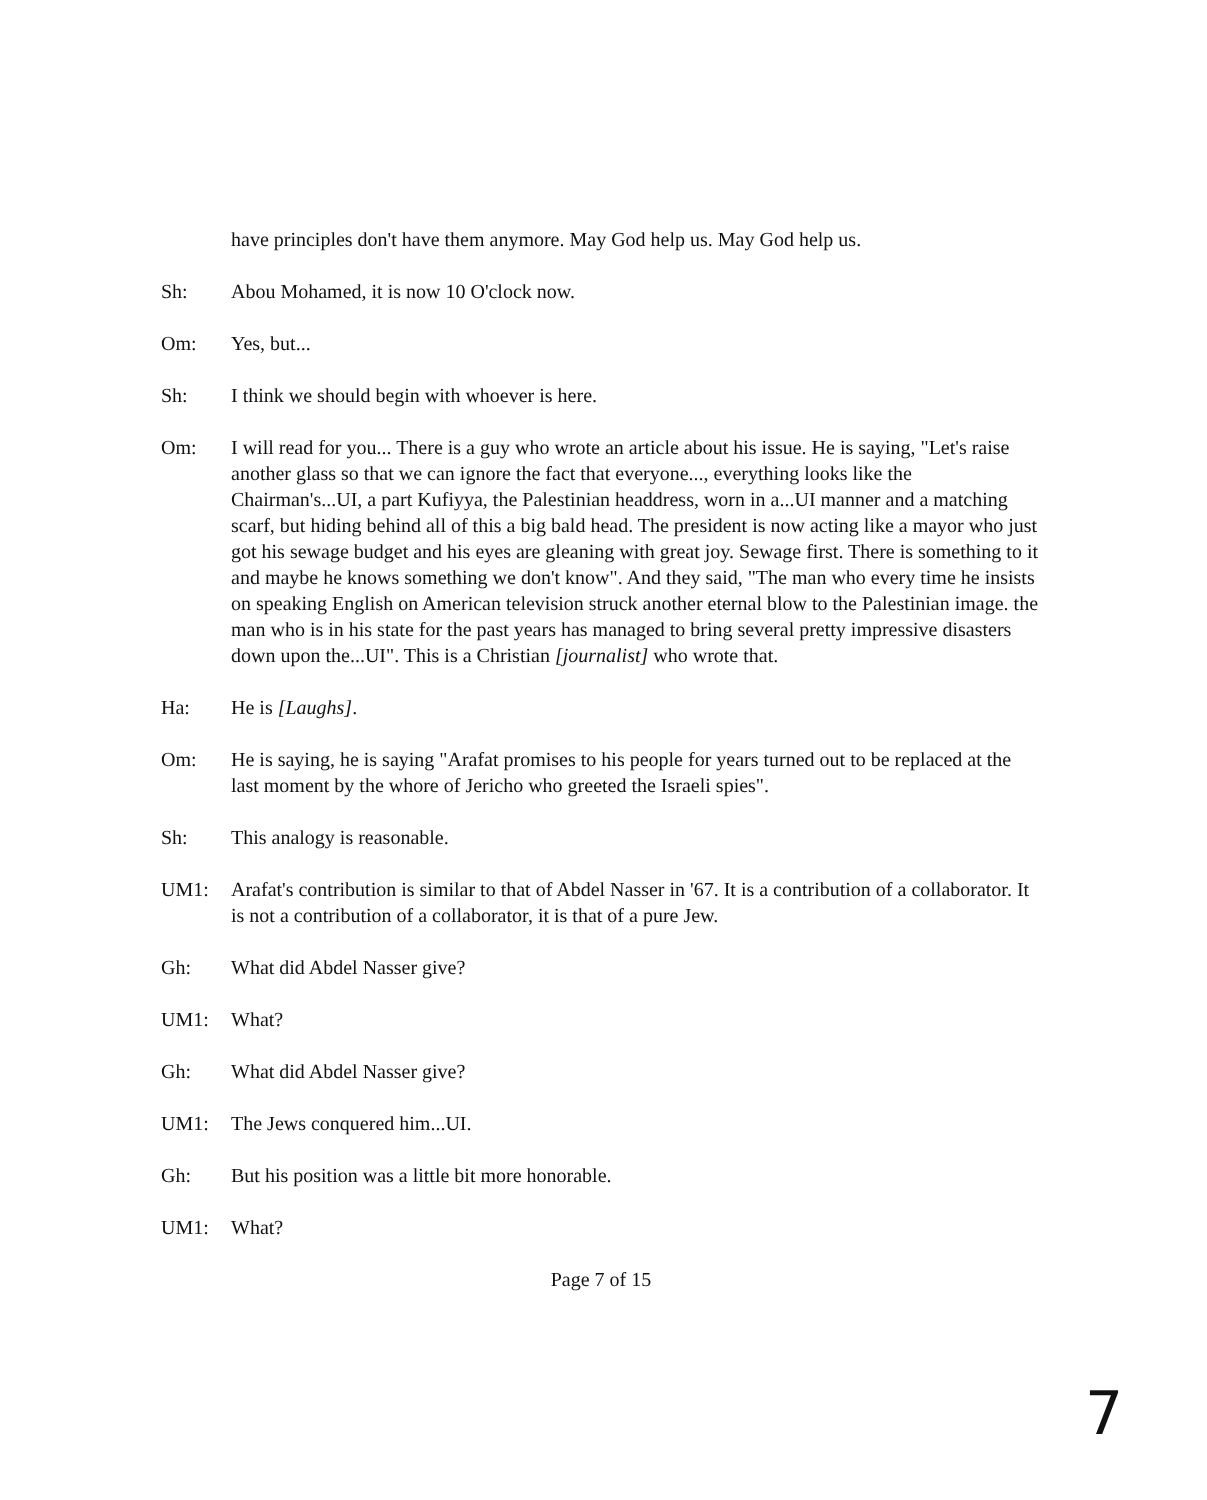have principles don't have them anymore. May God help us. May God help us.
Sh: Abou Mohamed, it is now 10 O'clock now.
Om: Yes, but...
Sh: I think we should begin with whoever is here.
Om: I will read for you... There is a guy who wrote an article about his issue. He is saying, "Let's raise another glass so that we can ignore the fact that everyone..., everything looks like the Chairman's...UI, a part Kufiyya, the Palestinian headdress, worn in a...UI manner and a matching scarf, but hiding behind all of this a big bald head. The president is now acting like a mayor who just got his sewage budget and his eyes are gleaning with great joy. Sewage first. There is something to it and maybe he knows something we don't know". And they said, "The man who every time he insists on speaking English on American television struck another eternal blow to the Palestinian image. the man who is in his state for the past years has managed to bring several pretty impressive disasters down upon the...UI". This is a Christian [journalist] who wrote that.
Ha: He is [Laughs].
Om: He is saying, he is saying "Arafat promises to his people for years turned out to be replaced at the last moment by the whore of Jericho who greeted the Israeli spies".
Sh: This analogy is reasonable.
UM1: Arafat's contribution is similar to that of Abdel Nasser in '67. It is a contribution of a collaborator. It is not a contribution of a collaborator, it is that of a pure Jew.
Gh: What did Abdel Nasser give?
UM1: What?
Gh: What did Abdel Nasser give?
UM1: The Jews conquered him...UI.
Gh: But his position was a little bit more honorable.
UM1: What?
Page 7 of 15
7